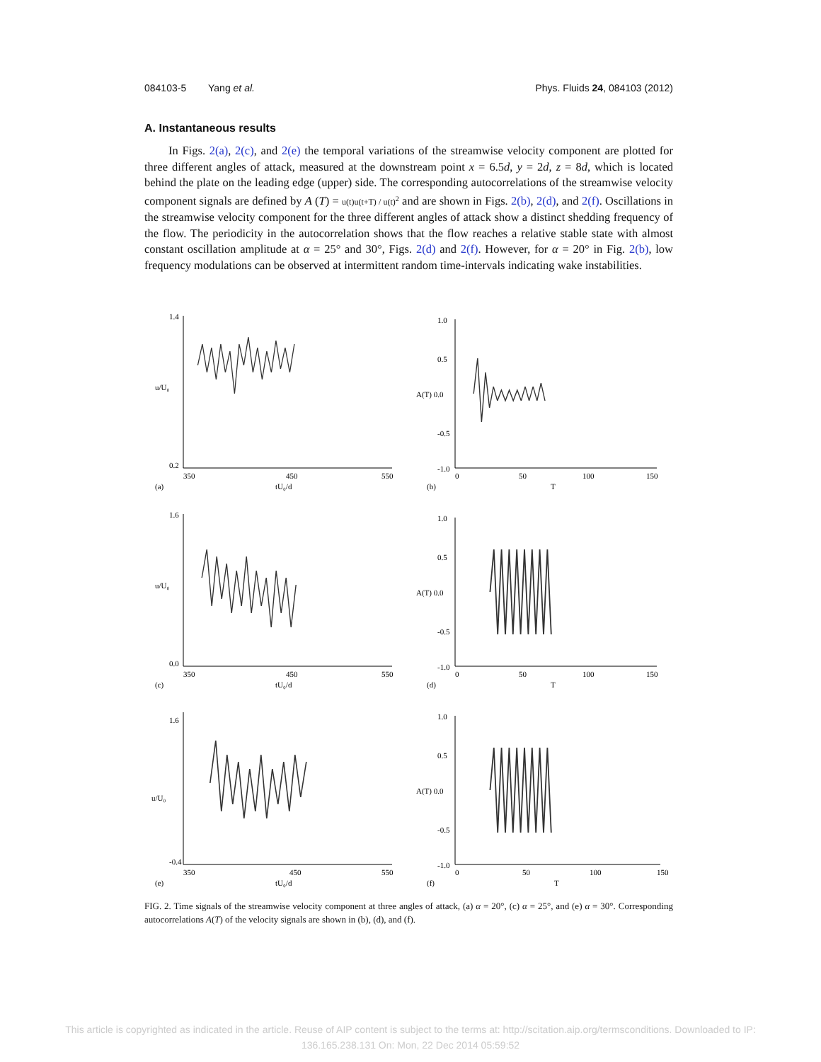084103-5 Yang et al. Phys. Fluids 24, 084103 (2012)
A. Instantaneous results
In Figs. 2(a), 2(c), and 2(e) the temporal variations of the streamwise velocity component are plotted for three different angles of attack, measured at the downstream point x = 6.5d, y = 2d, z = 8d, which is located behind the plate on the leading edge (upper) side. The corresponding autocorrelations of the streamwise velocity component signals are defined by A (T) = u(t)u(t+T) / u(t)<sup>2</sup> and are shown in Figs. 2(b), 2(d), and 2(f). Oscillations in the streamwise velocity component for the three different angles of attack show a distinct shedding frequency of the flow. The periodicity in the autocorrelation shows that the flow reaches a relative stable state with almost constant oscillation amplitude at α = 25° and 30°, Figs. 2(d) and 2(f). However, for α = 20° in Fig. 2(b), low frequency modulations can be observed at intermittent random time-intervals indicating wake instabilities.
1.4
0.2
350
450
550
u/U₀
(a)
tU₀/d
1.0
0.5
A(T) 0.0
-0.5
-1.0
0
50
100
150
(b)
T
1.6
0.0
350
450
550
u/U₀
(c)
tU₀/d
1.0
0.5
A(T) 0.0
-0.5
-1.0
0
50
100
150
(d)
T
1.6
-0.4
350
450
550
u/U₀
(e)
tU₀/d
1.0
0.5
A(T) 0.0
-0.5
-1.0
0
50
100
150
(f)
T
FIG. 2. Time signals of the streamwise velocity component at three angles of attack, (a) α = 20°, (c) α = 25°, and (e) α = 30°. Corresponding autocorrelations A(T) of the velocity signals are shown in (b), (d), and (f).
This article is copyrighted as indicated in the article. Reuse of AIP content is subject to the terms at: http://scitation.aip.org/termsconditions. Downloaded to IP:
136.165.238.131 On: Mon, 22 Dec 2014 05:59:52